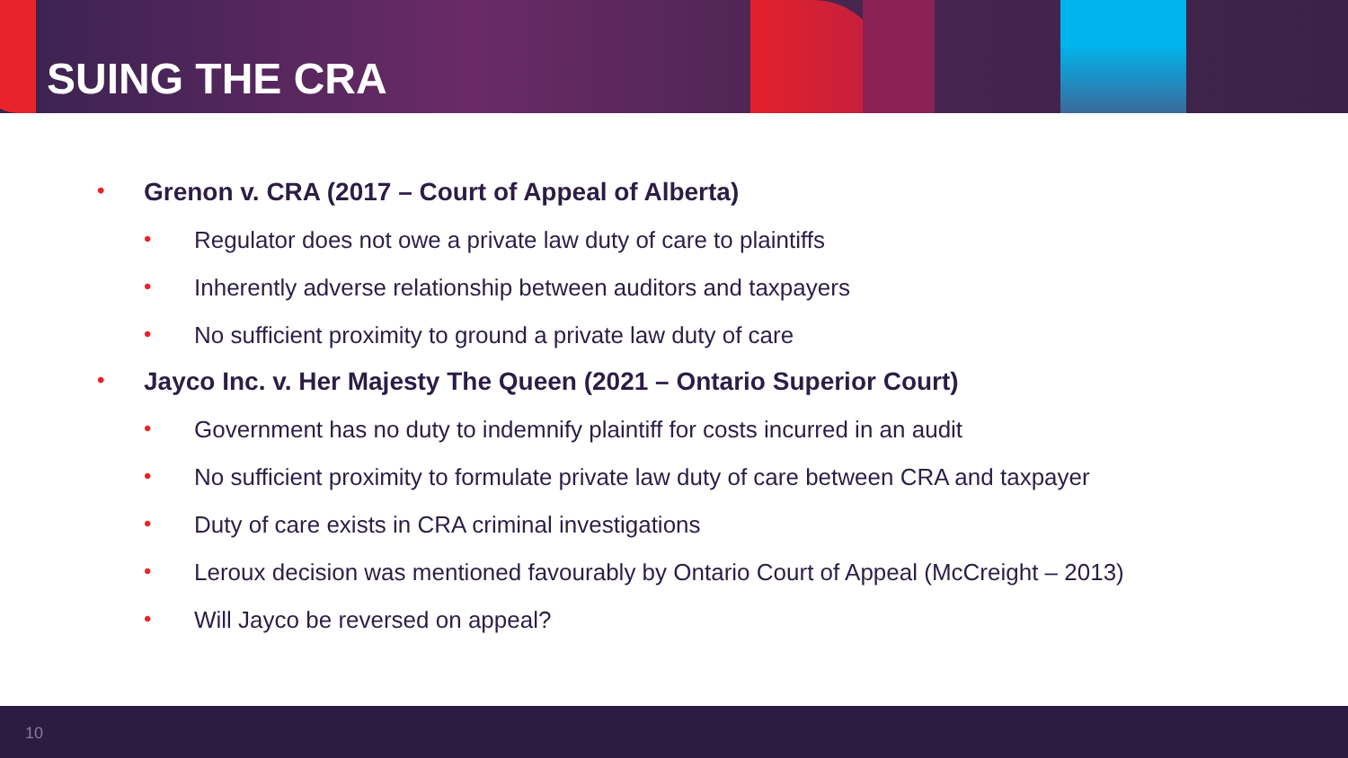SUING THE CRA
• Grenon v. CRA (2017 – Court of Appeal of Alberta)
• Regulator does not owe a private law duty of care to plaintiffs
• Inherently adverse relationship between auditors and taxpayers
• No sufficient proximity to ground a private law duty of care
• Jayco Inc. v. Her Majesty The Queen (2021 – Ontario Superior Court)
• Government has no duty to indemnify plaintiff for costs incurred in an audit
• No sufficient proximity to formulate private law duty of care between CRA and taxpayer
• Duty of care exists in CRA criminal investigations
• Leroux decision was mentioned favourably by Ontario Court of Appeal (McCreight – 2013)
• Will Jayco be reversed on appeal?
10